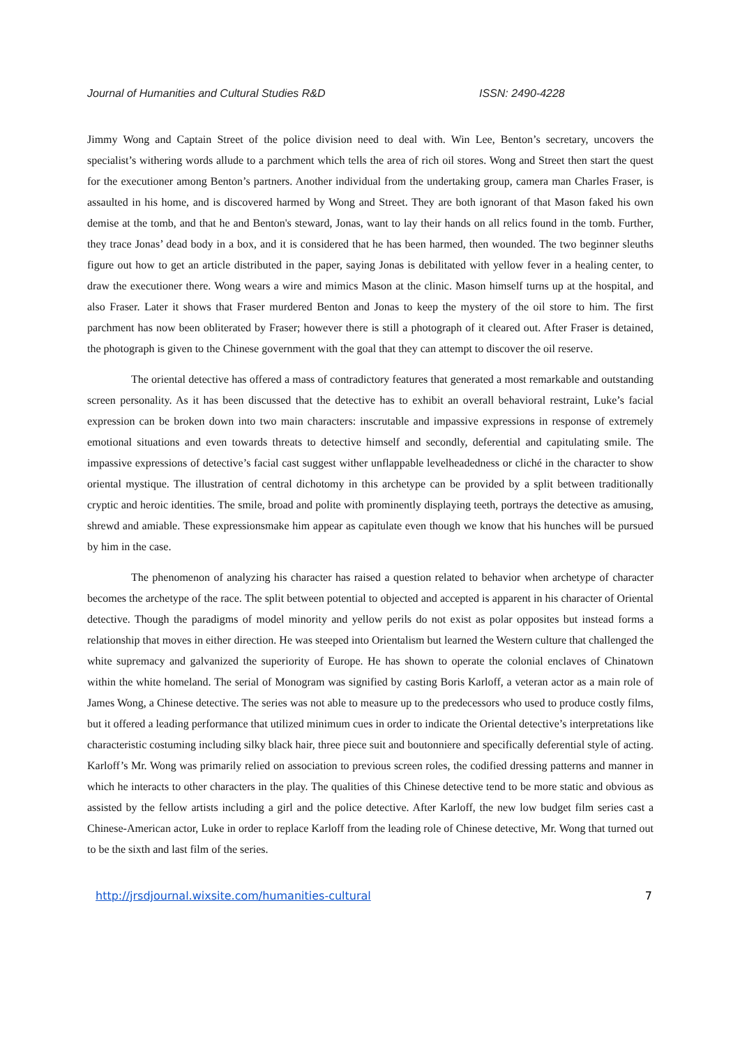Journal of Humanities and Cultural Studies R&D ISSN: 2490-4228
Jimmy Wong and Captain Street of the police division need to deal with. Win Lee, Benton’s secretary, uncovers the specialist’s withering words allude to a parchment which tells the area of rich oil stores. Wong and Street then start the quest for the executioner among Benton’s partners. Another individual from the undertaking group, camera man Charles Fraser, is assaulted in his home, and is discovered harmed by Wong and Street. They are both ignorant of that Mason faked his own demise at the tomb, and that he and Benton's steward, Jonas, want to lay their hands on all relics found in the tomb. Further, they trace Jonas’ dead body in a box, and it is considered that he has been harmed, then wounded. The two beginner sleuths figure out how to get an article distributed in the paper, saying Jonas is debilitated with yellow fever in a healing center, to draw the executioner there. Wong wears a wire and mimics Mason at the clinic. Mason himself turns up at the hospital, and also Fraser. Later it shows that Fraser murdered Benton and Jonas to keep the mystery of the oil store to him. The first parchment has now been obliterated by Fraser; however there is still a photograph of it cleared out. After Fraser is detained, the photograph is given to the Chinese government with the goal that they can attempt to discover the oil reserve.
The oriental detective has offered a mass of contradictory features that generated a most remarkable and outstanding screen personality. As it has been discussed that the detective has to exhibit an overall behavioral restraint, Luke’s facial expression can be broken down into two main characters: inscrutable and impassive expressions in response of extremely emotional situations and even towards threats to detective himself and secondly, deferential and capitulating smile. The impassive expressions of detective’s facial cast suggest wither unflappable levelheadedness or cliché in the character to show oriental mystique. The illustration of central dichotomy in this archetype can be provided by a split between traditionally cryptic and heroic identities. The smile, broad and polite with prominently displaying teeth, portrays the detective as amusing, shrewd and amiable. These expressionsmake him appear as capitulate even though we know that his hunches will be pursued by him in the case.
The phenomenon of analyzing his character has raised a question related to behavior when archetype of character becomes the archetype of the race. The split between potential to objected and accepted is apparent in his character of Oriental detective. Though the paradigms of model minority and yellow perils do not exist as polar opposites but instead forms a relationship that moves in either direction. He was steeped into Orientalism but learned the Western culture that challenged the white supremacy and galvanized the superiority of Europe. He has shown to operate the colonial enclaves of Chinatown within the white homeland. The serial of Monogram was signified by casting Boris Karloff, a veteran actor as a main role of James Wong, a Chinese detective. The series was not able to measure up to the predecessors who used to produce costly films, but it offered a leading performance that utilized minimum cues in order to indicate the Oriental detective’s interpretations like characteristic costuming including silky black hair, three piece suit and boutonniere and specifically deferential style of acting. Karloff’s Mr. Wong was primarily relied on association to previous screen roles, the codified dressing patterns and manner in which he interacts to other characters in the play. The qualities of this Chinese detective tend to be more static and obvious as assisted by the fellow artists including a girl and the police detective. After Karloff, the new low budget film series cast a Chinese-American actor, Luke in order to replace Karloff from the leading role of Chinese detective, Mr. Wong that turned out to be the sixth and last film of the series.
http://jrsdjournal.wixsite.com/humanities-cultural 7